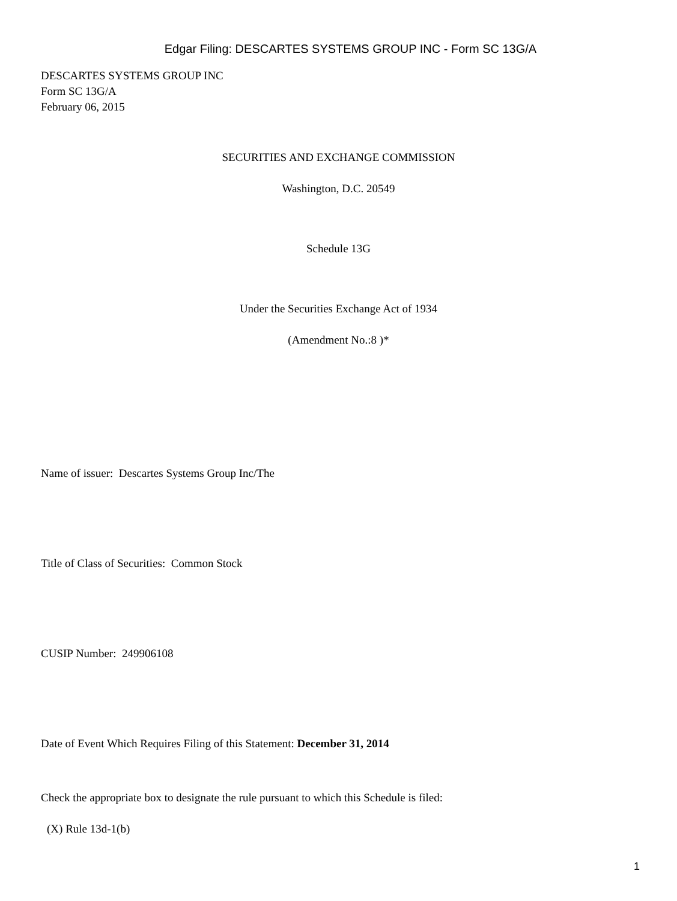Edgar Filing: DESCARTES SYSTEMS GROUP INC - Form SC 13G/A
DESCARTES SYSTEMS GROUP INC
Form SC 13G/A
February 06, 2015
SECURITIES AND EXCHANGE COMMISSION
Washington, D.C. 20549
Schedule 13G
Under the Securities Exchange Act of 1934
(Amendment No.:8 )*
Name of issuer: Descartes Systems Group Inc/The
Title of Class of Securities: Common Stock
CUSIP Number: 249906108
Date of Event Which Requires Filing of this Statement: December 31, 2014
Check the appropriate box to designate the rule pursuant to which this Schedule is filed:
(X) Rule 13d-1(b)
1